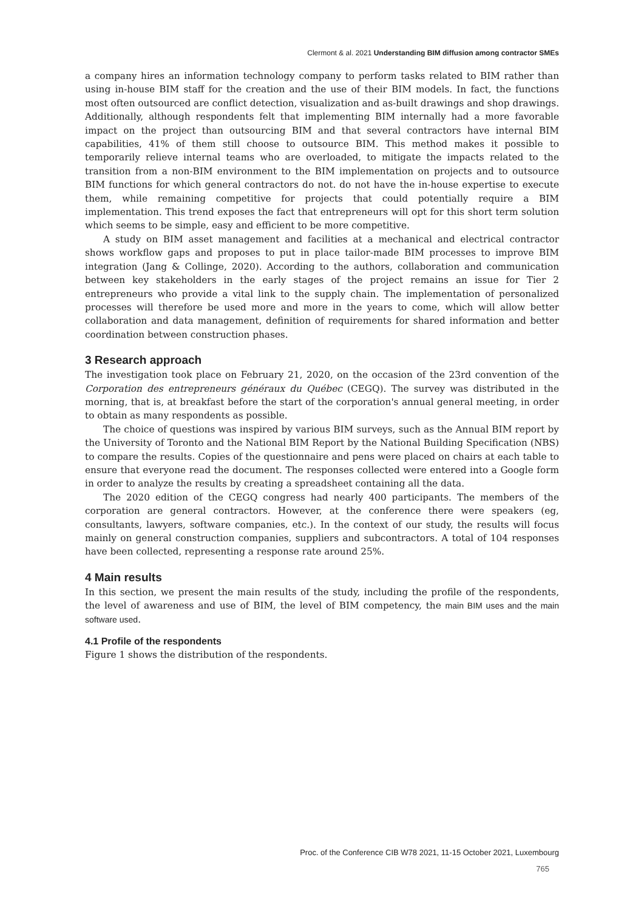Clermont & al. 2021 Understanding BIM diffusion among contractor SMEs
a company hires an information technology company to perform tasks related to BIM rather than using in-house BIM staff for the creation and the use of their BIM models. In fact, the functions most often outsourced are conflict detection, visualization and as-built drawings and shop drawings. Additionally, although respondents felt that implementing BIM internally had a more favorable impact on the project than outsourcing BIM and that several contractors have internal BIM capabilities, 41% of them still choose to outsource BIM. This method makes it possible to temporarily relieve internal teams who are overloaded, to mitigate the impacts related to the transition from a non-BIM environment to the BIM implementation on projects and to outsource BIM functions for which general contractors do not. do not have the in-house expertise to execute them, while remaining competitive for projects that could potentially require a BIM implementation. This trend exposes the fact that entrepreneurs will opt for this short term solution which seems to be simple, easy and efficient to be more competitive.
A study on BIM asset management and facilities at a mechanical and electrical contractor shows workflow gaps and proposes to put in place tailor-made BIM processes to improve BIM integration (Jang & Collinge, 2020). According to the authors, collaboration and communication between key stakeholders in the early stages of the project remains an issue for Tier 2 entrepreneurs who provide a vital link to the supply chain. The implementation of personalized processes will therefore be used more and more in the years to come, which will allow better collaboration and data management, definition of requirements for shared information and better coordination between construction phases.
3 Research approach
The investigation took place on February 21, 2020, on the occasion of the 23rd convention of the Corporation des entrepreneurs généraux du Québec (CEGQ). The survey was distributed in the morning, that is, at breakfast before the start of the corporation's annual general meeting, in order to obtain as many respondents as possible.
The choice of questions was inspired by various BIM surveys, such as the Annual BIM report by the University of Toronto and the National BIM Report by the National Building Specification (NBS) to compare the results. Copies of the questionnaire and pens were placed on chairs at each table to ensure that everyone read the document. The responses collected were entered into a Google form in order to analyze the results by creating a spreadsheet containing all the data.
The 2020 edition of the CEGQ congress had nearly 400 participants. The members of the corporation are general contractors. However, at the conference there were speakers (eg, consultants, lawyers, software companies, etc.). In the context of our study, the results will focus mainly on general construction companies, suppliers and subcontractors. A total of 104 responses have been collected, representing a response rate around 25%.
4 Main results
In this section, we present the main results of the study, including the profile of the respondents, the level of awareness and use of BIM, the level of BIM competency, the main BIM uses and the main software used.
4.1 Profile of the respondents
Figure 1 shows the distribution of the respondents.
Proc. of the Conference CIB W78 2021, 11-15 October 2021, Luxembourg
765